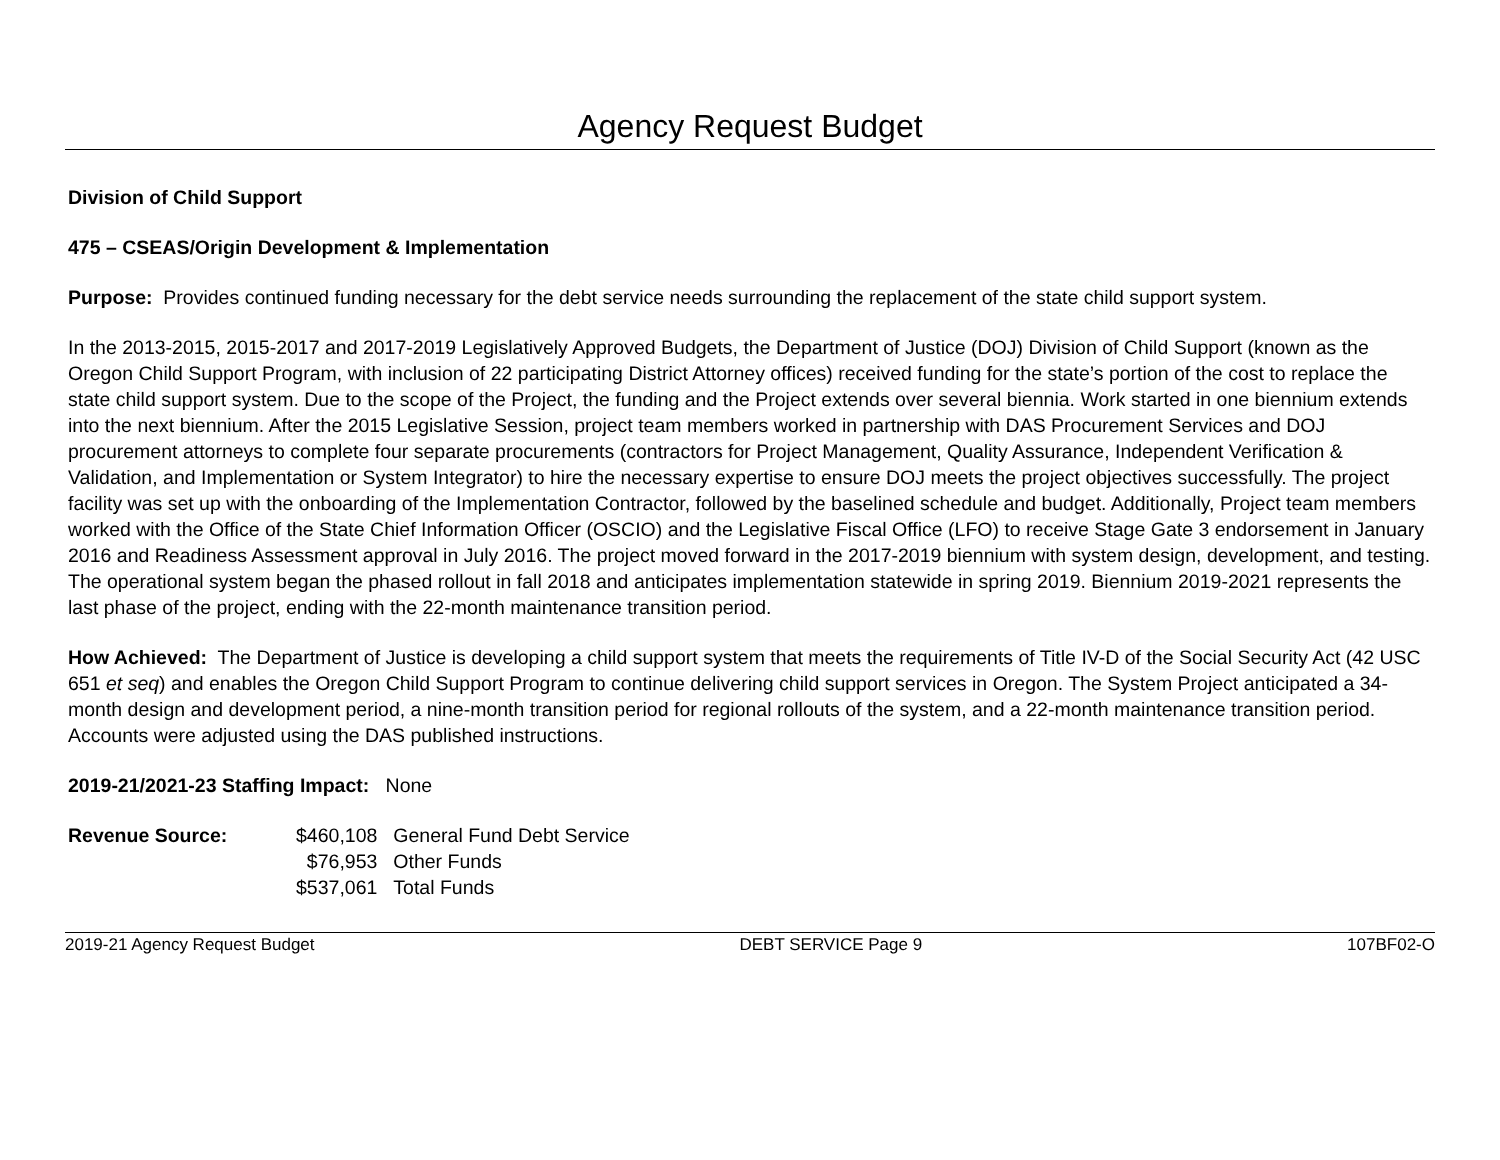Agency Request Budget
Division of Child Support
475 – CSEAS/Origin Development & Implementation
Purpose: Provides continued funding necessary for the debt service needs surrounding the replacement of the state child support system.
In the 2013-2015, 2015-2017 and 2017-2019 Legislatively Approved Budgets, the Department of Justice (DOJ) Division of Child Support (known as the Oregon Child Support Program, with inclusion of 22 participating District Attorney offices) received funding for the state’s portion of the cost to replace the state child support system. Due to the scope of the Project, the funding and the Project extends over several biennia. Work started in one biennium extends into the next biennium. After the 2015 Legislative Session, project team members worked in partnership with DAS Procurement Services and DOJ procurement attorneys to complete four separate procurements (contractors for Project Management, Quality Assurance, Independent Verification & Validation, and Implementation or System Integrator) to hire the necessary expertise to ensure DOJ meets the project objectives successfully. The project facility was set up with the onboarding of the Implementation Contractor, followed by the baselined schedule and budget. Additionally, Project team members worked with the Office of the State Chief Information Officer (OSCIO) and the Legislative Fiscal Office (LFO) to receive Stage Gate 3 endorsement in January 2016 and Readiness Assessment approval in July 2016. The project moved forward in the 2017-2019 biennium with system design, development, and testing. The operational system began the phased rollout in fall 2018 and anticipates implementation statewide in spring 2019. Biennium 2019-2021 represents the last phase of the project, ending with the 22-month maintenance transition period.
How Achieved: The Department of Justice is developing a child support system that meets the requirements of Title IV-D of the Social Security Act (42 USC 651 et seq) and enables the Oregon Child Support Program to continue delivering child support services in Oregon. The System Project anticipated a 34-month design and development period, a nine-month transition period for regional rollouts of the system, and a 22-month maintenance transition period. Accounts were adjusted using the DAS published instructions.
2019-21/2021-23 Staffing Impact: None
| Revenue Source: | $460,108 | General Fund Debt Service |
| | $76,953 | Other Funds |
| | $537,061 | Total Funds |
2019-21 Agency Request Budget DEBT SERVICE Page 9 107BF02-O